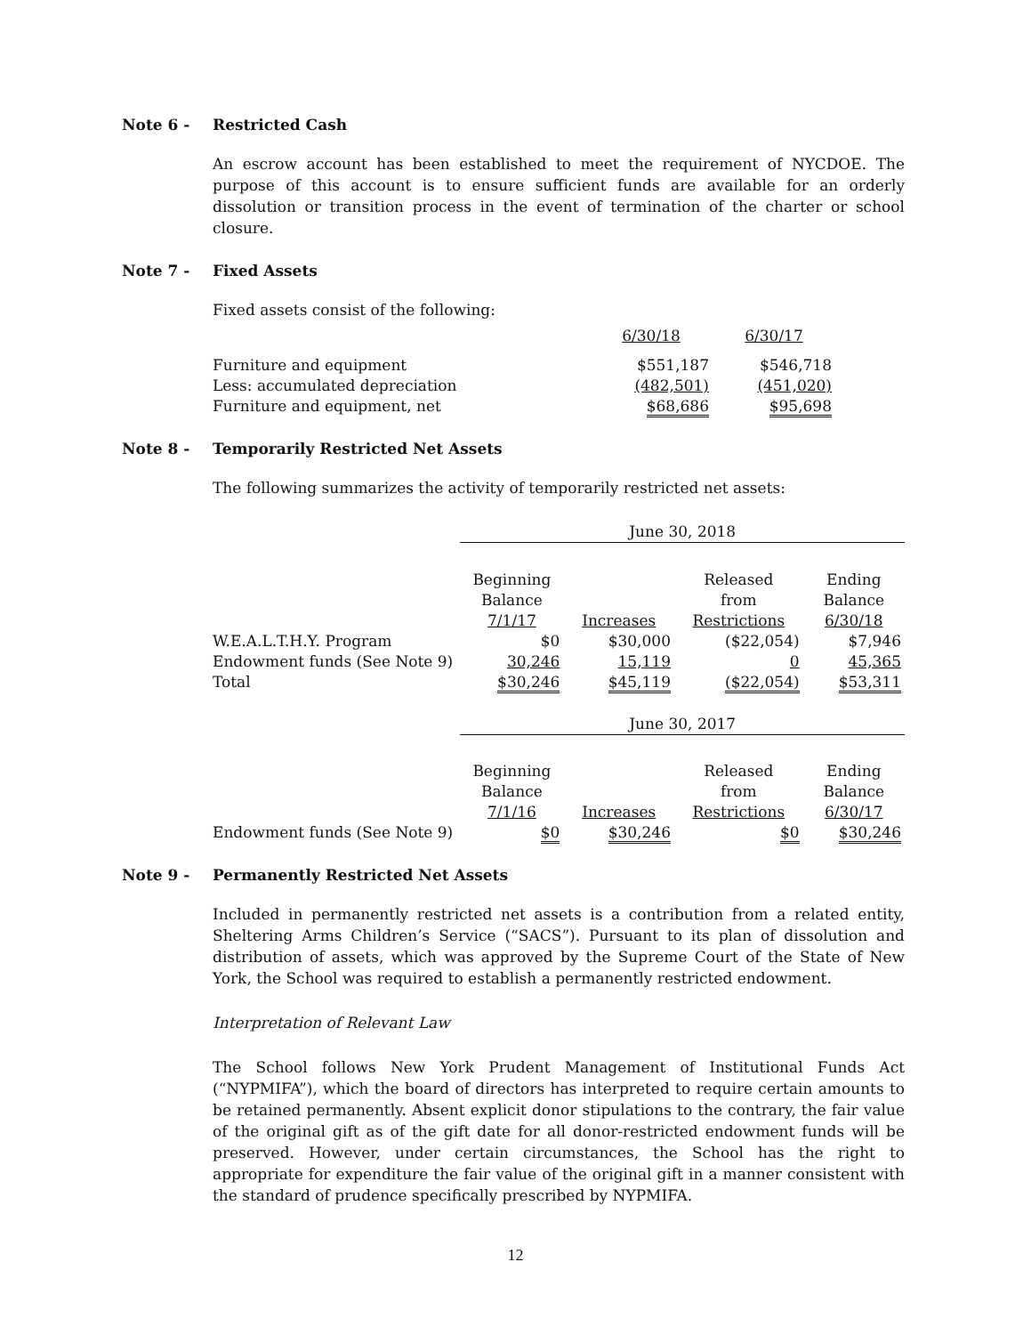Note 6 - Restricted Cash
An escrow account has been established to meet the requirement of NYCDOE. The purpose of this account is to ensure sufficient funds are available for an orderly dissolution or transition process in the event of termination of the charter or school closure.
Note 7 - Fixed Assets
Fixed assets consist of the following:
| | 6/30/18 | 6/30/17 |
| Furniture and equipment | $551,187 | $546,718 |
| Less: accumulated depreciation | (482,501) | (451,020) |
| Furniture and equipment, net | $68,686 | $95,698 |
Note 8 - Temporarily Restricted Net Assets
The following summarizes the activity of temporarily restricted net assets:
| | June 30, 2018 | | | |
| | Beginning Balance 7/1/17 | Increases | Released from Restrictions | Ending Balance 6/30/18 |
| W.E.A.L.T.H.Y. Program | $0 | $30,000 | ($22,054) | $7,946 |
| Endowment funds (See Note 9) | 30,246 | 15,119 | 0 | 45,365 |
| Total | $30,246 | $45,119 | ($22,054) | $53,311 |
| | June 30, 2017 | | | |
| | Beginning Balance 7/1/16 | Increases | Released from Restrictions | Ending Balance 6/30/17 |
| Endowment funds (See Note 9) | $0 | $30,246 | $0 | $30,246 |
Note 9 - Permanently Restricted Net Assets
Included in permanently restricted net assets is a contribution from a related entity, Sheltering Arms Children’s Service (“SACS”). Pursuant to its plan of dissolution and distribution of assets, which was approved by the Supreme Court of the State of New York, the School was required to establish a permanently restricted endowment.
Interpretation of Relevant Law
The School follows New York Prudent Management of Institutional Funds Act (“NYPMIFA”), which the board of directors has interpreted to require certain amounts to be retained permanently. Absent explicit donor stipulations to the contrary, the fair value of the original gift as of the gift date for all donor-restricted endowment funds will be preserved. However, under certain circumstances, the School has the right to appropriate for expenditure the fair value of the original gift in a manner consistent with the standard of prudence specifically prescribed by NYPMIFA.
12